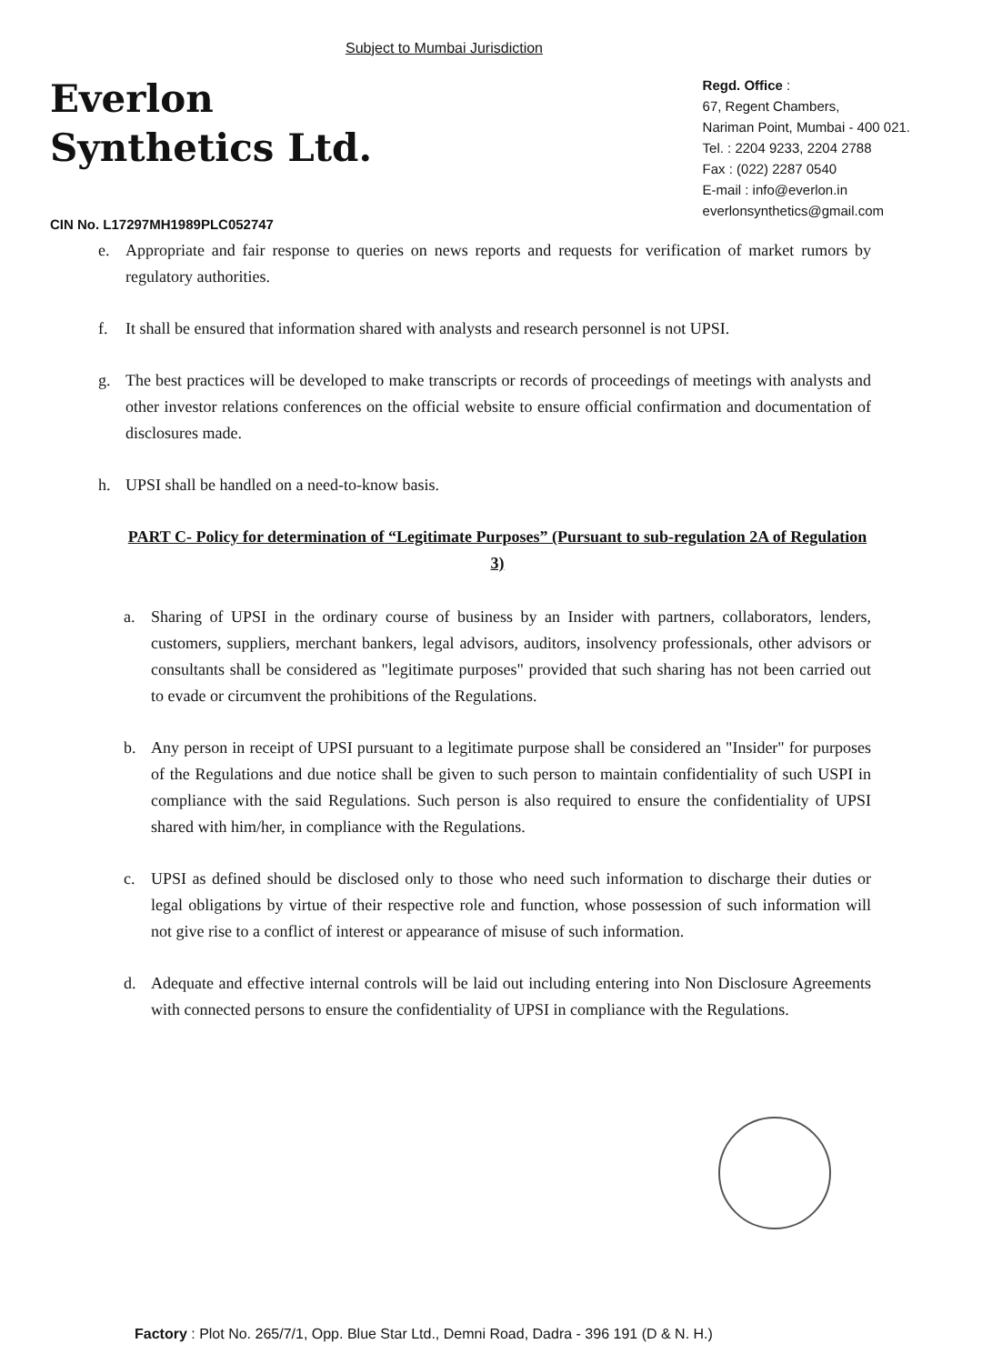Subject to Mumbai Jurisdiction
Everlon
Synthetics Ltd.
CIN No. L17297MH1989PLC052747
Regd. Office :
67, Regent Chambers,
Nariman Point, Mumbai - 400 021.
Tel. : 2204 9233, 2204 2788
Fax : (022) 2287 0540
E-mail : info@everlon.in
everlonsynthetics@gmail.com
e. Appropriate and fair response to queries on news reports and requests for verification of market rumors by regulatory authorities.
f. It shall be ensured that information shared with analysts and research personnel is not UPSI.
g. The best practices will be developed to make transcripts or records of proceedings of meetings with analysts and other investor relations conferences on the official website to ensure official confirmation and documentation of disclosures made.
h. UPSI shall be handled on a need-to-know basis.
PART C- Policy for determination of “Legitimate Purposes” (Pursuant to sub-regulation 2A of Regulation 3)
a. Sharing of UPSI in the ordinary course of business by an Insider with partners, collaborators, lenders, customers, suppliers, merchant bankers, legal advisors, auditors, insolvency professionals, other advisors or consultants shall be considered as "legitimate purposes" provided that such sharing has not been carried out to evade or circumvent the prohibitions of the Regulations.
b. Any person in receipt of UPSI pursuant to a legitimate purpose shall be considered an "Insider" for purposes of the Regulations and due notice shall be given to such person to maintain confidentiality of such USPI in compliance with the said Regulations. Such person is also required to ensure the confidentiality of UPSI shared with him/her, in compliance with the Regulations.
c. UPSI as defined should be disclosed only to those who need such information to discharge their duties or legal obligations by virtue of their respective role and function, whose possession of such information will not give rise to a conflict of interest or appearance of misuse of such information.
d. Adequate and effective internal controls will be laid out including entering into Non Disclosure Agreements with connected persons to ensure the confidentiality of UPSI in compliance with the Regulations.
Factory : Plot No. 265/7/1, Opp. Blue Star Ltd., Demni Road, Dadra - 396 191 (D & N. H.)